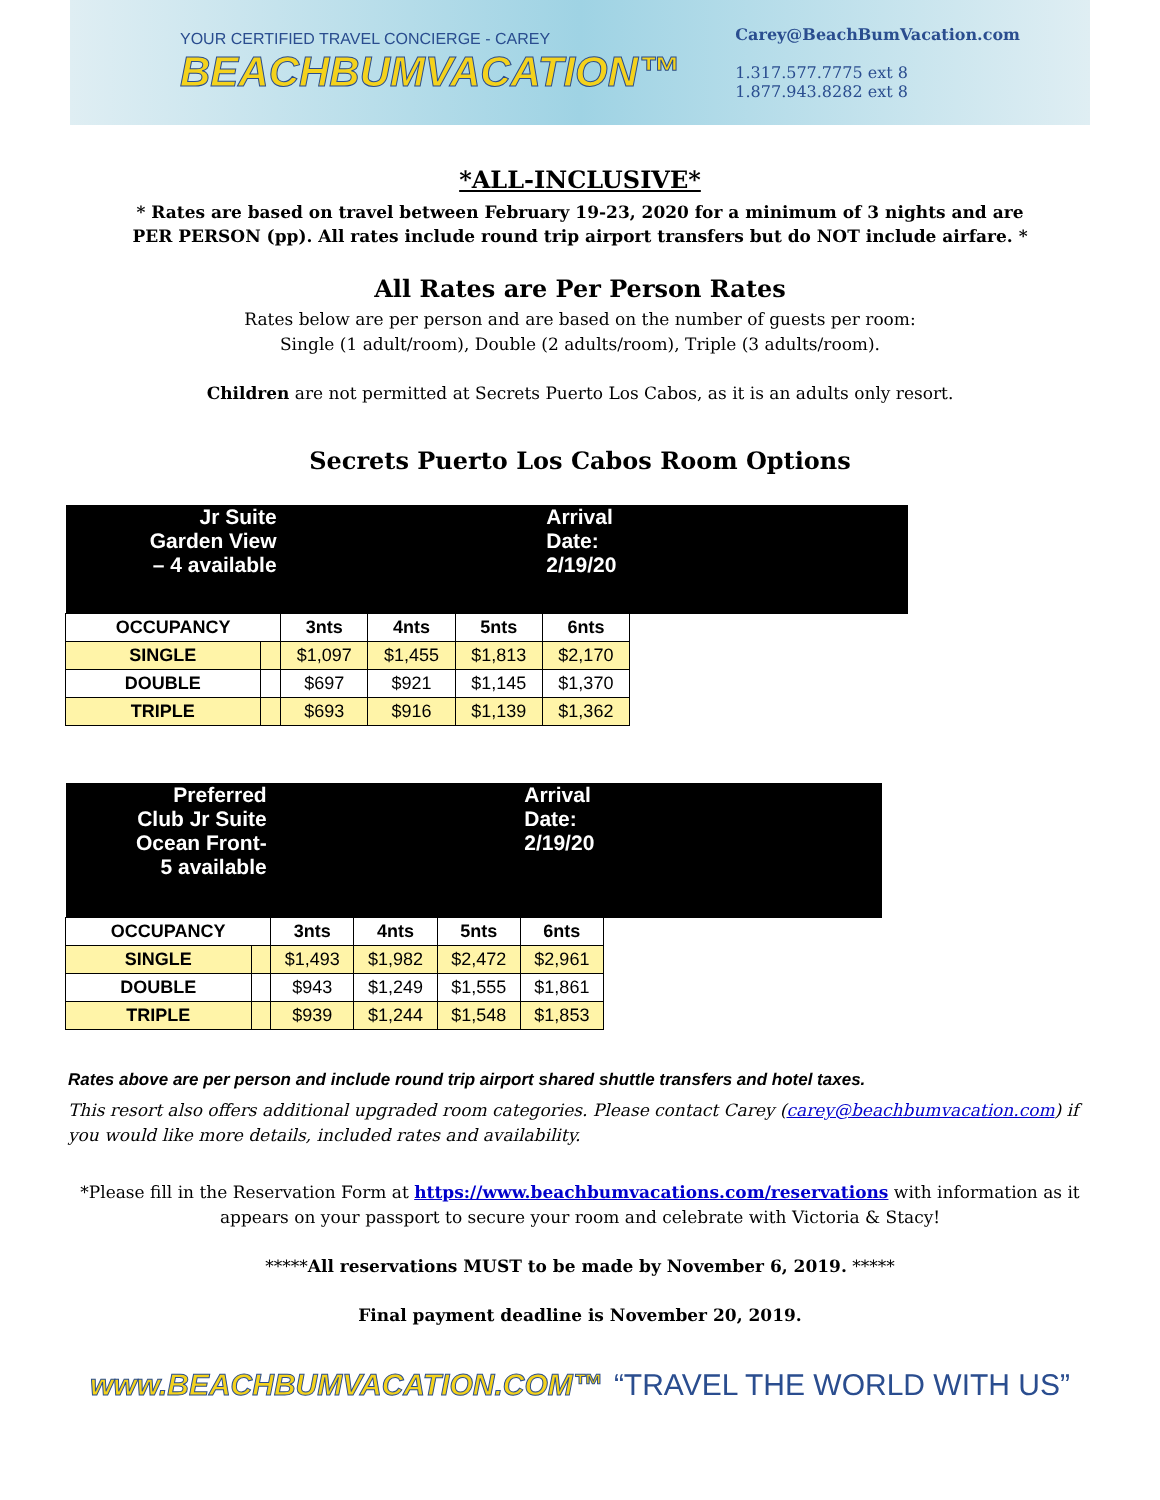YOUR CERTIFIED TRAVEL CONCIERGE - CAREY
BEACHBUMVACATION™
Carey@BeachBumVacation.com
1.317.577.7775 ext 8
1.877.943.8282 ext 8
*ALL-INCLUSIVE*
* Rates are based on travel between February 19-23, 2020 for a minimum of 3 nights and are PER PERSON (pp). All rates include round trip airport transfers but do NOT include airfare. *
All Rates are Per Person Rates
Rates below are per person and are based on the number of guests per room:
Single (1 adult/room), Double (2 adults/room), Triple (3 adults/room).
Children are not permitted at Secrets Puerto Los Cabos, as it is an adults only resort.
Secrets Puerto Los Cabos Room Options
| Jr Suite Garden View – 4 available | | | | | Arrival Date: 2/19/20 | |
| OCCUPANCY | | 3nts | 4nts | 5nts | 6nts | |
| SINGLE | | $1,097 | $1,455 | $1,813 | $2,170 | |
| DOUBLE | | $697 | $921 | $1,145 | $1,370 | |
| TRIPLE | | $693 | $916 | $1,139 | $1,362 | |
| Preferred Club Jr Suite Ocean Front- 5 available | | | | | Arrival Date: 2/19/20 | |
| OCCUPANCY | | 3nts | 4nts | 5nts | 6nts | |
| SINGLE | | $1,493 | $1,982 | $2,472 | $2,961 | |
| DOUBLE | | $943 | $1,249 | $1,555 | $1,861 | |
| TRIPLE | | $939 | $1,244 | $1,548 | $1,853 | |
Rates above are per person and include round trip airport shared shuttle transfers and hotel taxes.
This resort also offers additional upgraded room categories. Please contact Carey (carey@beachbumvacation.com) if you would like more details, included rates and availability.
*Please fill in the Reservation Form at https://www.beachbumvacations.com/reservations with information as it appears on your passport to secure your room and celebrate with Victoria & Stacy!
*****All reservations MUST to be made by November 6, 2019. *****
Final payment deadline is November 20, 2019.
www.BEACHBUMVACATION.COM™ “TRAVEL THE WORLD WITH US”